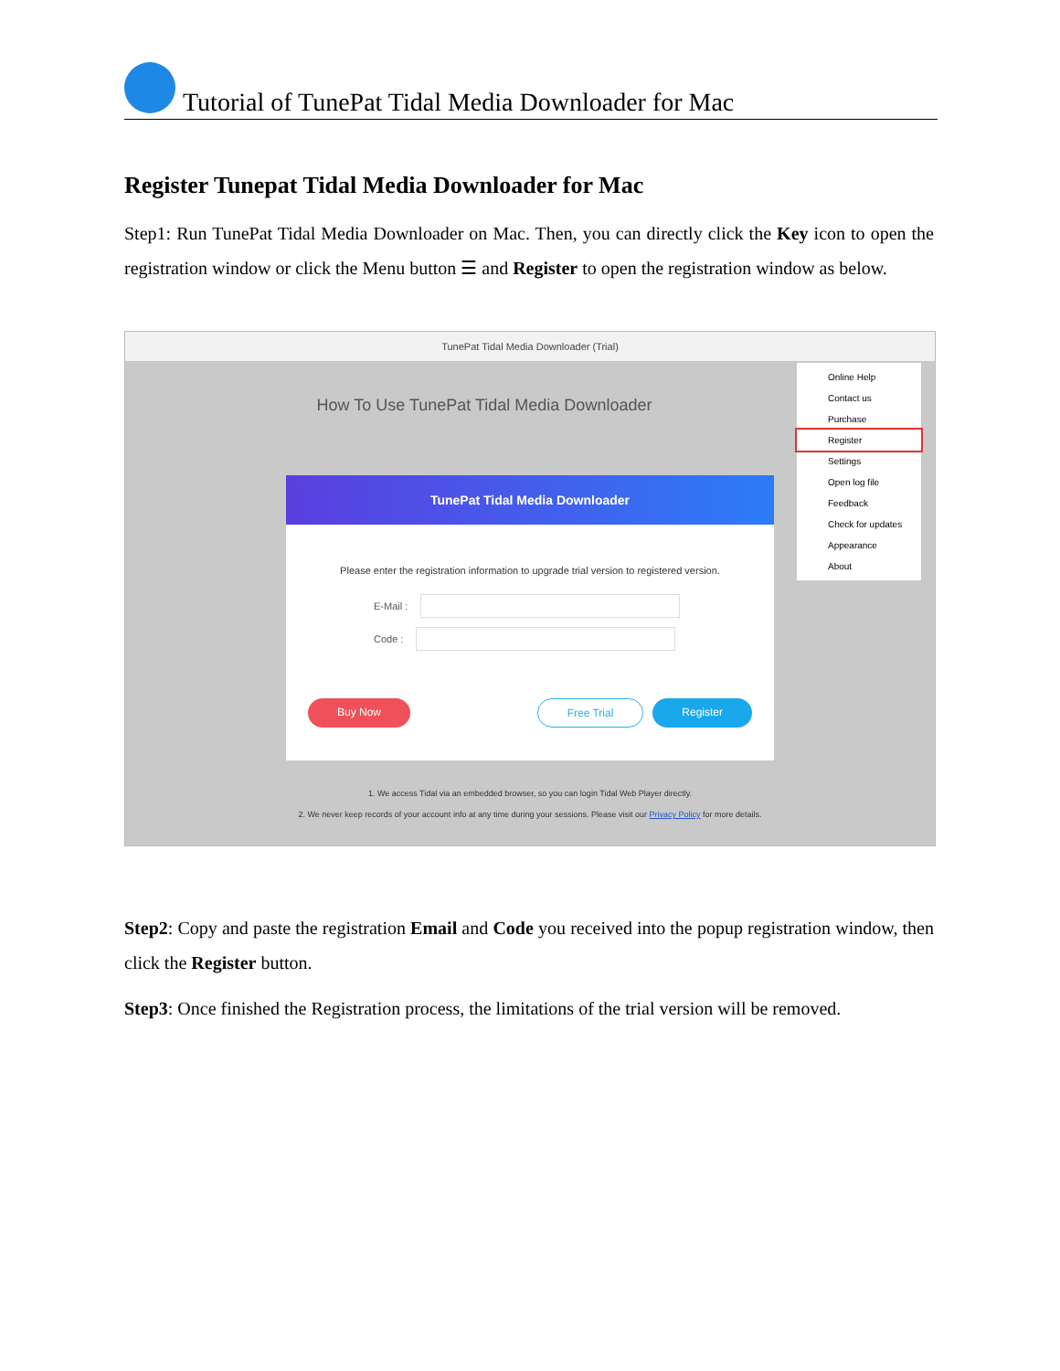Tutorial of TunePat Tidal Media Downloader for Mac
Register Tunepat Tidal Media Downloader for Mac
Step1: Run TunePat Tidal Media Downloader on Mac. Then, you can directly click the Key icon to open the registration window or click the Menu button ☰ and Register to open the registration window as below.
TunePat Tidal Media Downloader (Trial)
How To Use TunePat Tidal Media Downloader
TunePat Tidal Media Downloader
Please enter the registration information to upgrade trial version to registered version.
E-Mail :
Code :
Buy Now Free Trial Register
Online Help
Contact us
Purchase
Register
Settings
Open log file
Feedback
Check for updates
Appearance
About
1. We access Tidal via an embedded browser, so you can login Tidal Web Player directly.
2. We never keep records of your account info at any time during your sessions. Please visit our Privacy Policy for more details.
Step2: Copy and paste the registration Email and Code you received into the popup registration window, then click the Register button.
Step3: Once finished the Registration process, the limitations of the trial version will be removed.